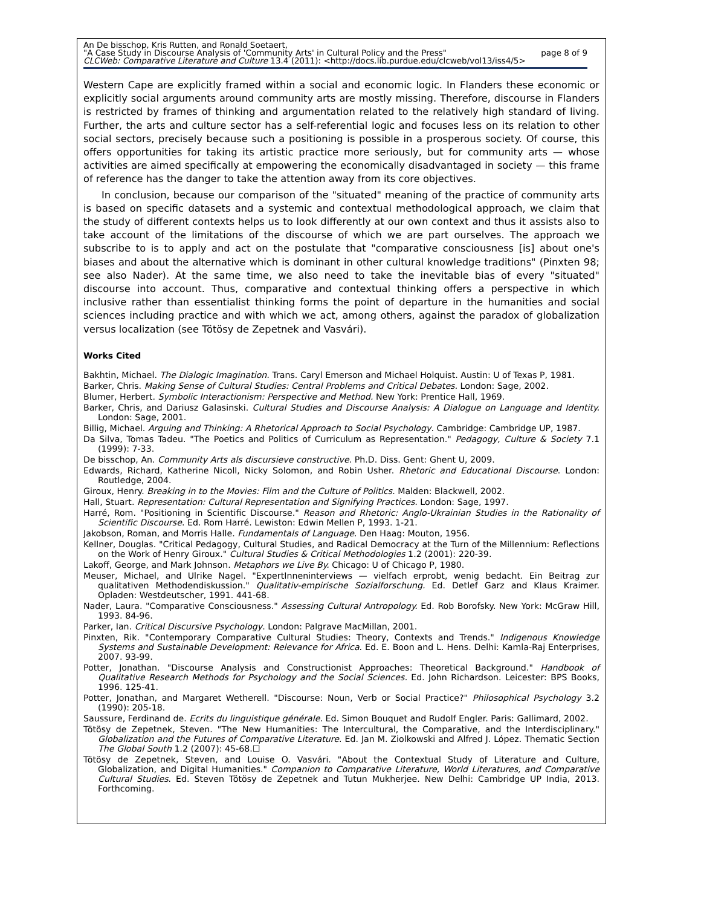An De bisschop, Kris Rutten, and Ronald Soetaert,
"A Case Study in Discourse Analysis of 'Community Arts' in Cultural Policy and the Press" page 8 of 9
CLCWeb: Comparative Literature and Culture 13.4 (2011): <http://docs.lib.purdue.edu/clcweb/vol13/iss4/5>
Western Cape are explicitly framed within a social and economic logic. In Flanders these economic or explicitly social arguments around community arts are mostly missing. Therefore, discourse in Flanders is restricted by frames of thinking and argumentation related to the relatively high standard of living. Further, the arts and culture sector has a self-referential logic and focuses less on its relation to other social sectors, precisely because such a positioning is possible in a prosperous society. Of course, this offers opportunities for taking its artistic practice more seriously, but for community arts — whose activities are aimed specifically at empowering the economically disadvantaged in society — this frame of reference has the danger to take the attention away from its core objectives.
In conclusion, because our comparison of the "situated" meaning of the practice of community arts is based on specific datasets and a systemic and contextual methodological approach, we claim that the study of different contexts helps us to look differently at our own context and thus it assists also to take account of the limitations of the discourse of which we are part ourselves. The approach we subscribe to is to apply and act on the postulate that "comparative consciousness [is] about one's biases and about the alternative which is dominant in other cultural knowledge traditions" (Pinxten 98; see also Nader). At the same time, we also need to take the inevitable bias of every "situated" discourse into account. Thus, comparative and contextual thinking offers a perspective in which inclusive rather than essentialist thinking forms the point of departure in the humanities and social sciences including practice and with which we act, among others, against the paradox of globalization versus localization (see Tötösy de Zepetnek and Vasvári).
Works Cited
Bakhtin, Michael. The Dialogic Imagination. Trans. Caryl Emerson and Michael Holquist. Austin: U of Texas P, 1981.
Barker, Chris. Making Sense of Cultural Studies: Central Problems and Critical Debates. London: Sage, 2002.
Blumer, Herbert. Symbolic Interactionism: Perspective and Method. New York: Prentice Hall, 1969.
Barker, Chris, and Dariusz Galasinski. Cultural Studies and Discourse Analysis: A Dialogue on Language and Identity. London: Sage, 2001.
Billig, Michael. Arguing and Thinking: A Rhetorical Approach to Social Psychology. Cambridge: Cambridge UP, 1987.
Da Silva, Tomas Tadeu. "The Poetics and Politics of Curriculum as Representation." Pedagogy, Culture & Society 7.1 (1999): 7-33.
De bisschop, An. Community Arts als discursieve constructive. Ph.D. Diss. Gent: Ghent U, 2009.
Edwards, Richard, Katherine Nicoll, Nicky Solomon, and Robin Usher. Rhetoric and Educational Discourse. London: Routledge, 2004.
Giroux, Henry. Breaking in to the Movies: Film and the Culture of Politics. Malden: Blackwell, 2002.
Hall, Stuart. Representation: Cultural Representation and Signifying Practices. London: Sage, 1997.
Harré, Rom. "Positioning in Scientific Discourse." Reason and Rhetoric: Anglo-Ukrainian Studies in the Rationality of Scientific Discourse. Ed. Rom Harré. Lewiston: Edwin Mellen P, 1993. 1-21.
Jakobson, Roman, and Morris Halle. Fundamentals of Language. Den Haag: Mouton, 1956.
Kellner, Douglas. "Critical Pedagogy, Cultural Studies, and Radical Democracy at the Turn of the Millennium: Reflections on the Work of Henry Giroux." Cultural Studies & Critical Methodologies 1.2 (2001): 220-39.
Lakoff, George, and Mark Johnson. Metaphors we Live By. Chicago: U of Chicago P, 1980.
Meuser, Michael, and Ulrike Nagel. "ExpertInneninterviews — vielfach erprobt, wenig bedacht. Ein Beitrag zur qualitativen Methodendiskussion." Qualitativ-empirische Sozialforschung. Ed. Detlef Garz and Klaus Kraimer. Opladen: Westdeutscher, 1991. 441-68.
Nader, Laura. "Comparative Consciousness." Assessing Cultural Antropology. Ed. Rob Borofsky. New York: McGraw Hill, 1993. 84-96.
Parker, Ian. Critical Discursive Psychology. London: Palgrave MacMillan, 2001.
Pinxten, Rik. "Contemporary Comparative Cultural Studies: Theory, Contexts and Trends." Indigenous Knowledge Systems and Sustainable Development: Relevance for Africa. Ed. E. Boon and L. Hens. Delhi: Kamla-Raj Enterprises, 2007. 93-99.
Potter, Jonathan. "Discourse Analysis and Constructionist Approaches: Theoretical Background." Handbook of Qualitative Research Methods for Psychology and the Social Sciences. Ed. John Richardson. Leicester: BPS Books, 1996. 125-41.
Potter, Jonathan, and Margaret Wetherell. "Discourse: Noun, Verb or Social Practice?" Philosophical Psychology 3.2 (1990): 205-18.
Saussure, Ferdinand de. Ecrits du linguistique générale. Ed. Simon Bouquet and Rudolf Engler. Paris: Gallimard, 2002.
Tötösy de Zepetnek, Steven. "The New Humanities: The Intercultural, the Comparative, and the Interdisciplinary." Globalization and the Futures of Comparative Literature. Ed. Jan M. Ziolkowski and Alfred J. López. Thematic Section The Global South 1.2 (2007): 45-68.☐
Tötösy de Zepetnek, Steven, and Louise O. Vasvári. "About the Contextual Study of Literature and Culture, Globalization, and Digital Humanities." Companion to Comparative Literature, World Literatures, and Comparative Cultural Studies. Ed. Steven Tötösy de Zepetnek and Tutun Mukherjee. New Delhi: Cambridge UP India, 2013. Forthcoming.